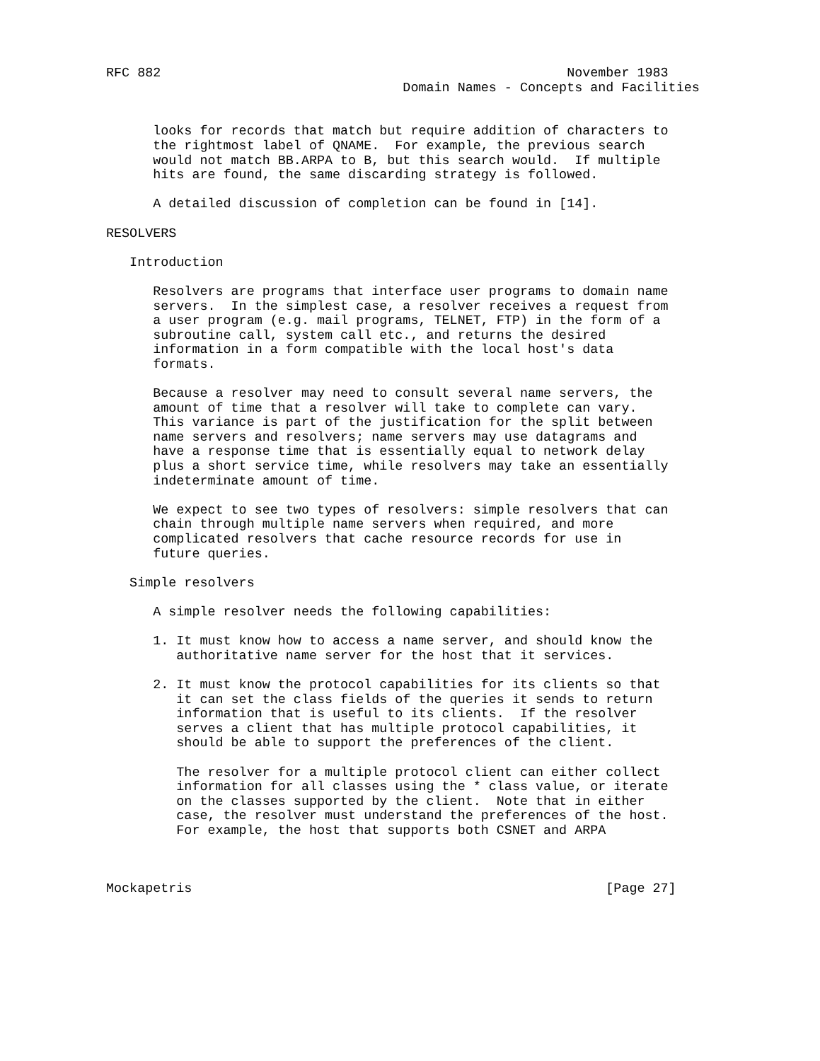RFC 882                                                    November 1983
                                      Domain Names - Concepts and Facilities


      looks for records that match but require addition of characters to
      the rightmost label of QNAME.  For example, the previous search
      would not match BB.ARPA to B, but this search would.  If multiple
      hits are found, the same discarding strategy is followed.

      A detailed discussion of completion can be found in [14].

RESOLVERS

   Introduction

      Resolvers are programs that interface user programs to domain name
      servers.  In the simplest case, a resolver receives a request from
      a user program (e.g. mail programs, TELNET, FTP) in the form of a
      subroutine call, system call etc., and returns the desired
      information in a form compatible with the local host's data
      formats.

      Because a resolver may need to consult several name servers, the
      amount of time that a resolver will take to complete can vary.
      This variance is part of the justification for the split between
      name servers and resolvers; name servers may use datagrams and
      have a response time that is essentially equal to network delay
      plus a short service time, while resolvers may take an essentially
      indeterminate amount of time.

      We expect to see two types of resolvers: simple resolvers that can
      chain through multiple name servers when required, and more
      complicated resolvers that cache resource records for use in
      future queries.

   Simple resolvers

      A simple resolver needs the following capabilities:

      1. It must know how to access a name server, and should know the
         authoritative name server for the host that it services.

      2. It must know the protocol capabilities for its clients so that
         it can set the class fields of the queries it sends to return
         information that is useful to its clients.  If the resolver
         serves a client that has multiple protocol capabilities, it
         should be able to support the preferences of the client.

         The resolver for a multiple protocol client can either collect
         information for all classes using the * class value, or iterate
         on the classes supported by the client.  Note that in either
         case, the resolver must understand the preferences of the host.
         For example, the host that supports both CSNET and ARPA



Mockapetris                                                     [Page 27]